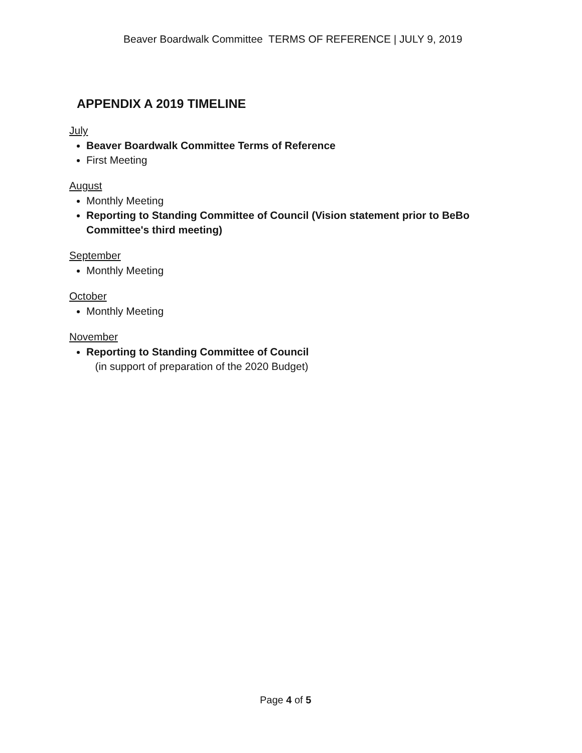Beaver Boardwalk Committee TERMS OF REFERENCE | JULY 9, 2019
APPENDIX A 2019 TIMELINE
July
Beaver Boardwalk Committee Terms of Reference
First Meeting
August
Monthly Meeting
Reporting to Standing Committee of Council (Vision statement prior to BeBo Committee's third meeting)
September
Monthly Meeting
October
Monthly Meeting
November
Reporting to Standing Committee of Council
(in support of preparation of the 2020 Budget)
Page 4 of 5